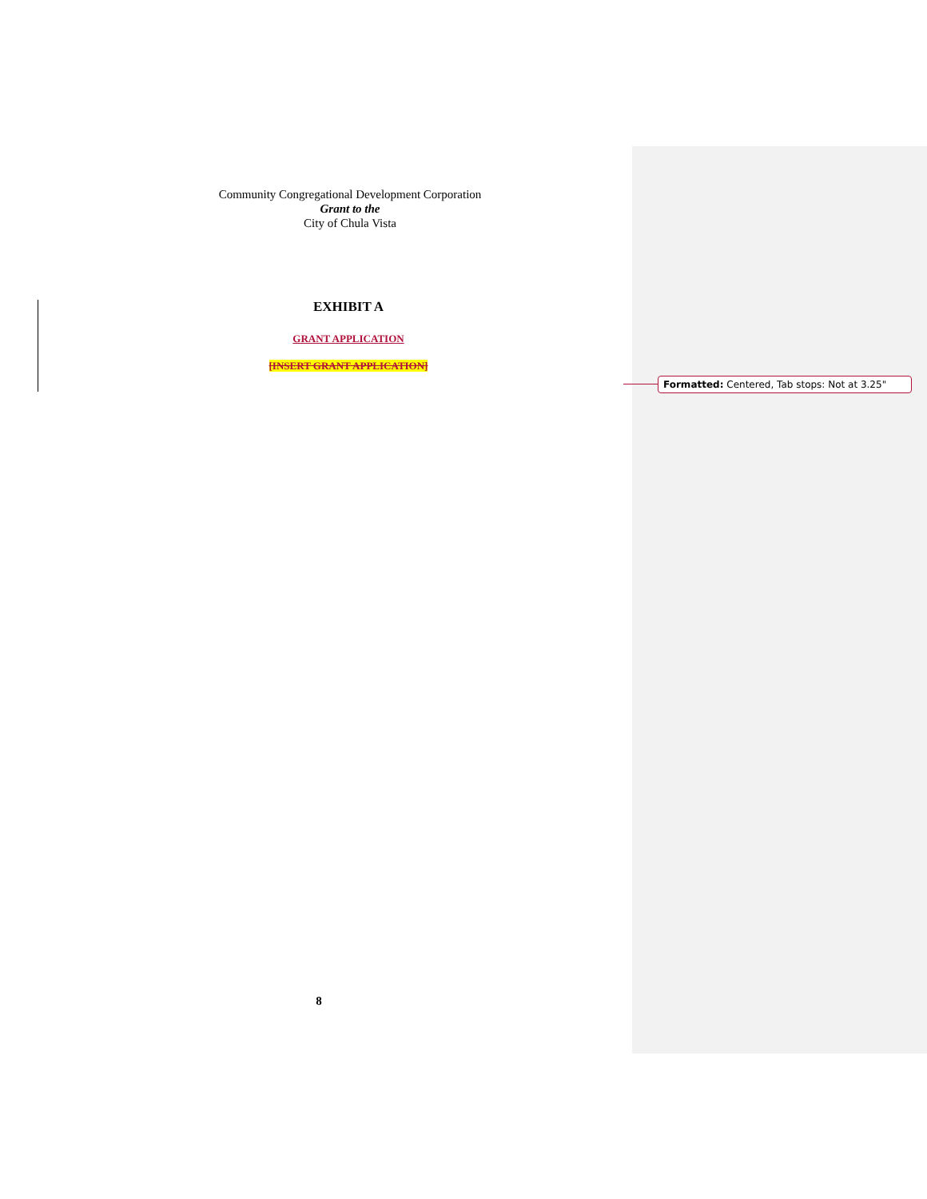Community Congregational Development Corporation
Grant to the
City of Chula Vista
EXHIBIT A
GRANT APPLICATION
[INSERT GRANT APPLICATION]
8
Formatted: Centered, Tab stops: Not at 3.25"